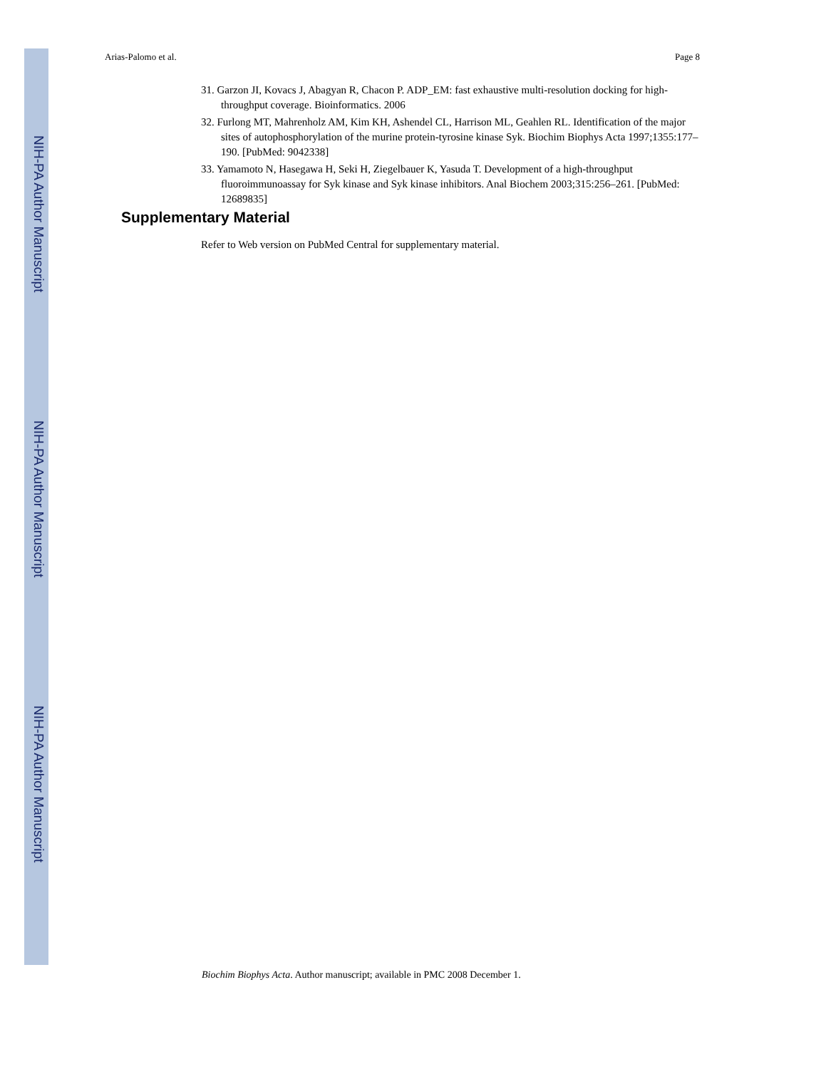NIH-PA Author Manuscript
NIH-PA Author Manuscript
NIH-PA Author Manuscript
Arias-Palomo et al. Page 8
31. Garzon JI, Kovacs J, Abagyan R, Chacon P. ADP_EM: fast exhaustive multi-resolution docking for high-throughput coverage. Bioinformatics. 2006
32. Furlong MT, Mahrenholz AM, Kim KH, Ashendel CL, Harrison ML, Geahlen RL. Identification of the major sites of autophosphorylation of the murine protein-tyrosine kinase Syk. Biochim Biophys Acta 1997;1355:177–190. [PubMed: 9042338]
33. Yamamoto N, Hasegawa H, Seki H, Ziegelbauer K, Yasuda T. Development of a high-throughput fluoroimmunoassay for Syk kinase and Syk kinase inhibitors. Anal Biochem 2003;315:256–261. [PubMed: 12689835]
Supplementary Material
Refer to Web version on PubMed Central for supplementary material.
Biochim Biophys Acta. Author manuscript; available in PMC 2008 December 1.